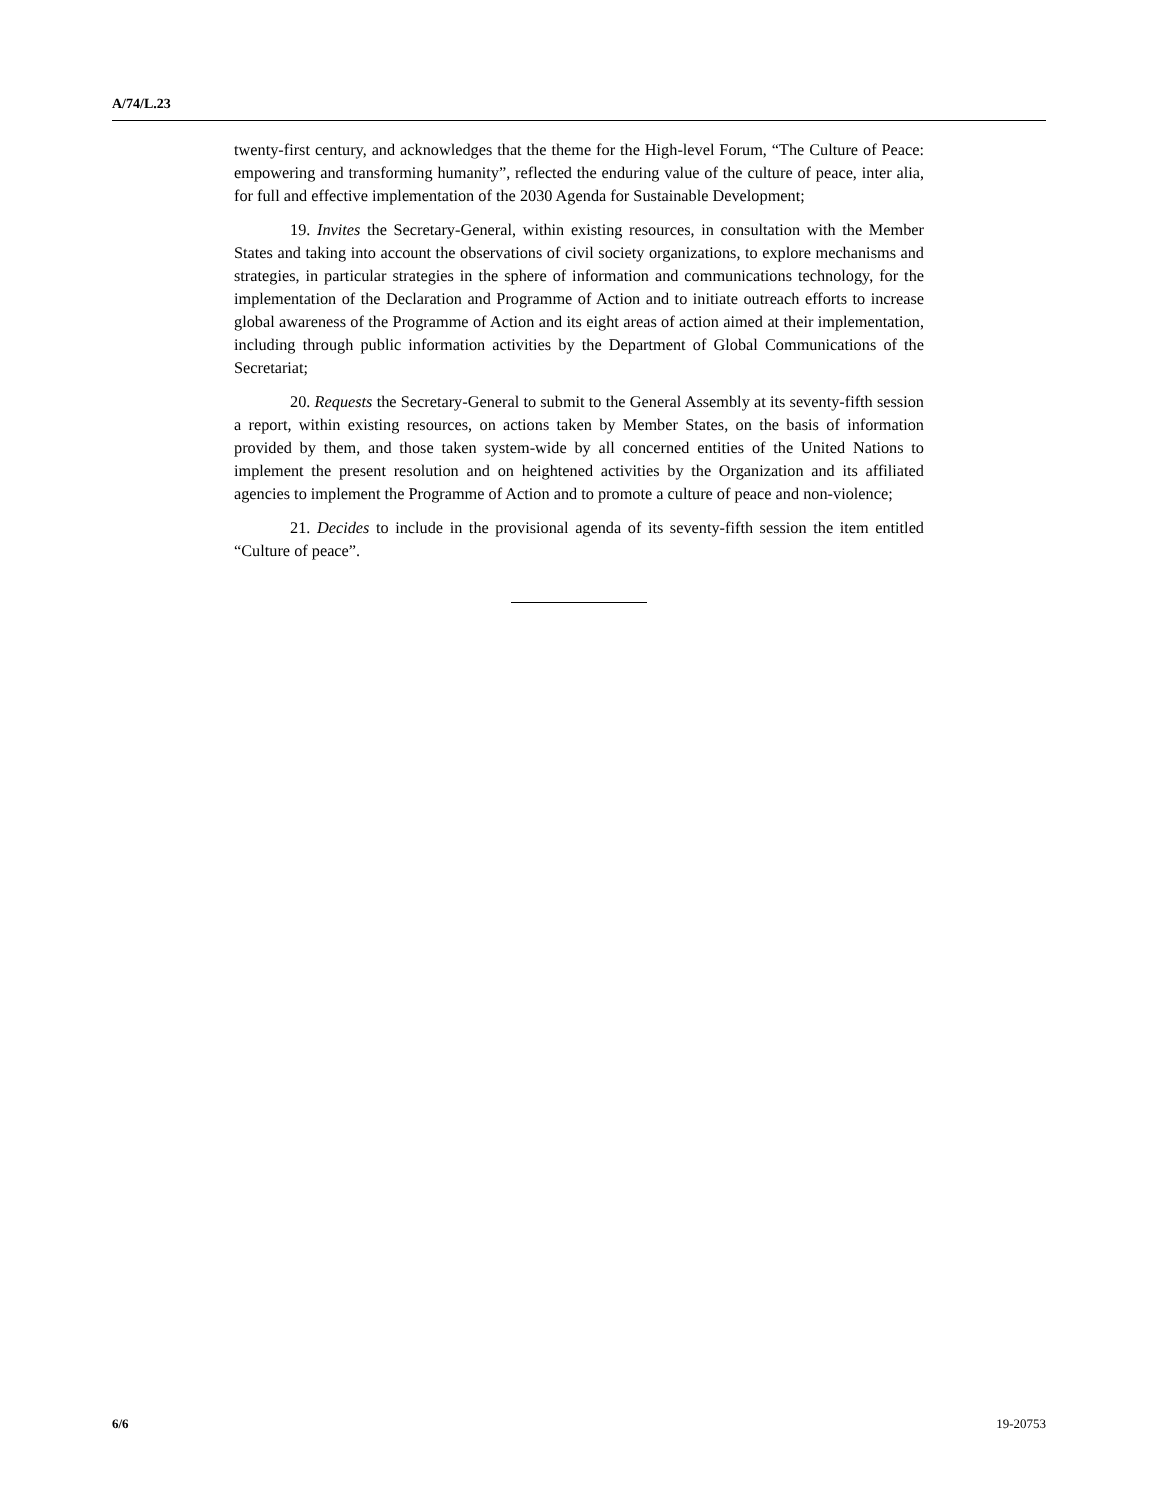A/74/L.23
twenty-first century, and acknowledges that the theme for the High-level Forum, “The Culture of Peace: empowering and transforming humanity”, reflected the enduring value of the culture of peace, inter alia, for full and effective implementation of the 2030 Agenda for Sustainable Development;
19. Invites the Secretary-General, within existing resources, in consultation with the Member States and taking into account the observations of civil society organizations, to explore mechanisms and strategies, in particular strategies in the sphere of information and communications technology, for the implementation of the Declaration and Programme of Action and to initiate outreach efforts to increase global awareness of the Programme of Action and its eight areas of action aimed at their implementation, including through public information activities by the Department of Global Communications of the Secretariat;
20. Requests the Secretary-General to submit to the General Assembly at its seventy-fifth session a report, within existing resources, on actions taken by Member States, on the basis of information provided by them, and those taken system-wide by all concerned entities of the United Nations to implement the present resolution and on heightened activities by the Organization and its affiliated agencies to implement the Programme of Action and to promote a culture of peace and non-violence;
21. Decides to include in the provisional agenda of its seventy-fifth session the item entitled “Culture of peace”.
6/6 19-20753